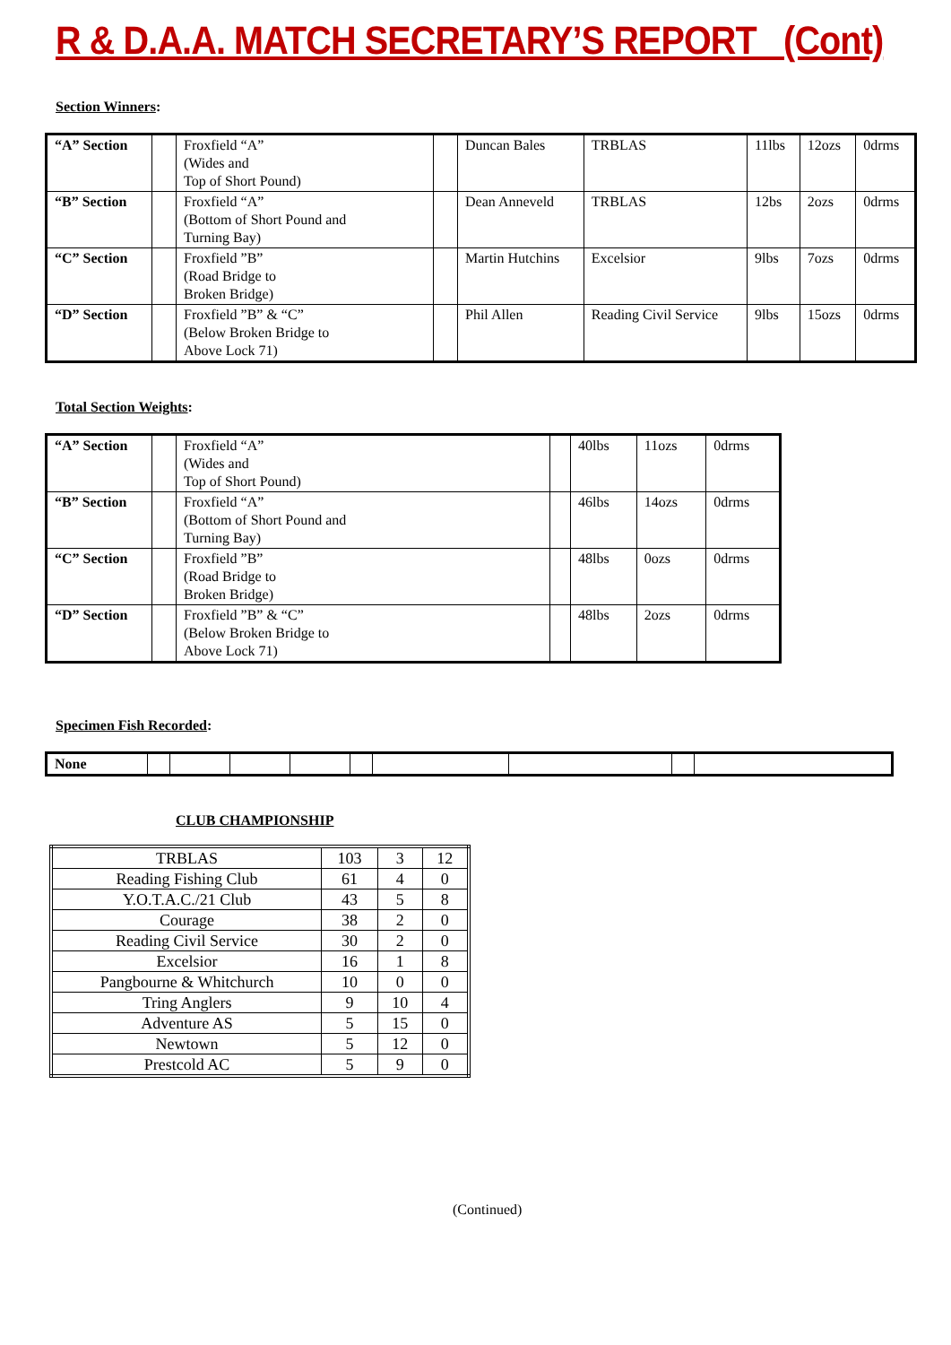R & D.A.A. MATCH SECRETARY’S REPORT (Cont)
Section Winners:
| “A” Section | | Froxfield “A” (Wides and Top of Short Pound) | | Duncan Bales | TRBLAS | 11lbs | 12ozs | 0drms |
| “B” Section | | Froxfield “A” (Bottom of Short Pound and Turning Bay) | | Dean Anneveld | TRBLAS | 12bs | 2ozs | 0drms |
| “C” Section | | Froxfield ”B” (Road Bridge to Broken Bridge) | | Martin Hutchins | Excelsior | 9lbs | 7ozs | 0drms |
| “D” Section | | Froxfield ”B” & “C” (Below Broken Bridge to Above Lock 71) | | Phil Allen | Reading Civil Service | 9lbs | 15ozs | 0drms |
Total Section Weights:
| “A” Section | | Froxfield “A” (Wides and Top of Short Pound) | | 40lbs | 11ozs | 0drms |
| “B” Section | | Froxfield “A” (Bottom of Short Pound and Turning Bay) | | 46lbs | 14ozs | 0drms |
| “C” Section | | Froxfield ”B” (Road Bridge to Broken Bridge) | | 48lbs | 0ozs | 0drms |
| “D” Section | | Froxfield ”B” & “C” (Below Broken Bridge to Above Lock 71) | | 48lbs | 2ozs | 0drms |
Specimen Fish Recorded:
| None | | | | | | | | | |
CLUB CHAMPIONSHIP
| TRBLAS | 103 | 3 | 12 |
| Reading Fishing Club | 61 | 4 | 0 |
| Y.O.T.A.C./21 Club | 43 | 5 | 8 |
| Courage | 38 | 2 | 0 |
| Reading Civil Service | 30 | 2 | 0 |
| Excelsior | 16 | 1 | 8 |
| Pangbourne & Whitchurch | 10 | 0 | 0 |
| Tring Anglers | 9 | 10 | 4 |
| Adventure AS | 5 | 15 | 0 |
| Newtown | 5 | 12 | 0 |
| Prestcold AC | 5 | 9 | 0 |
(Continued)